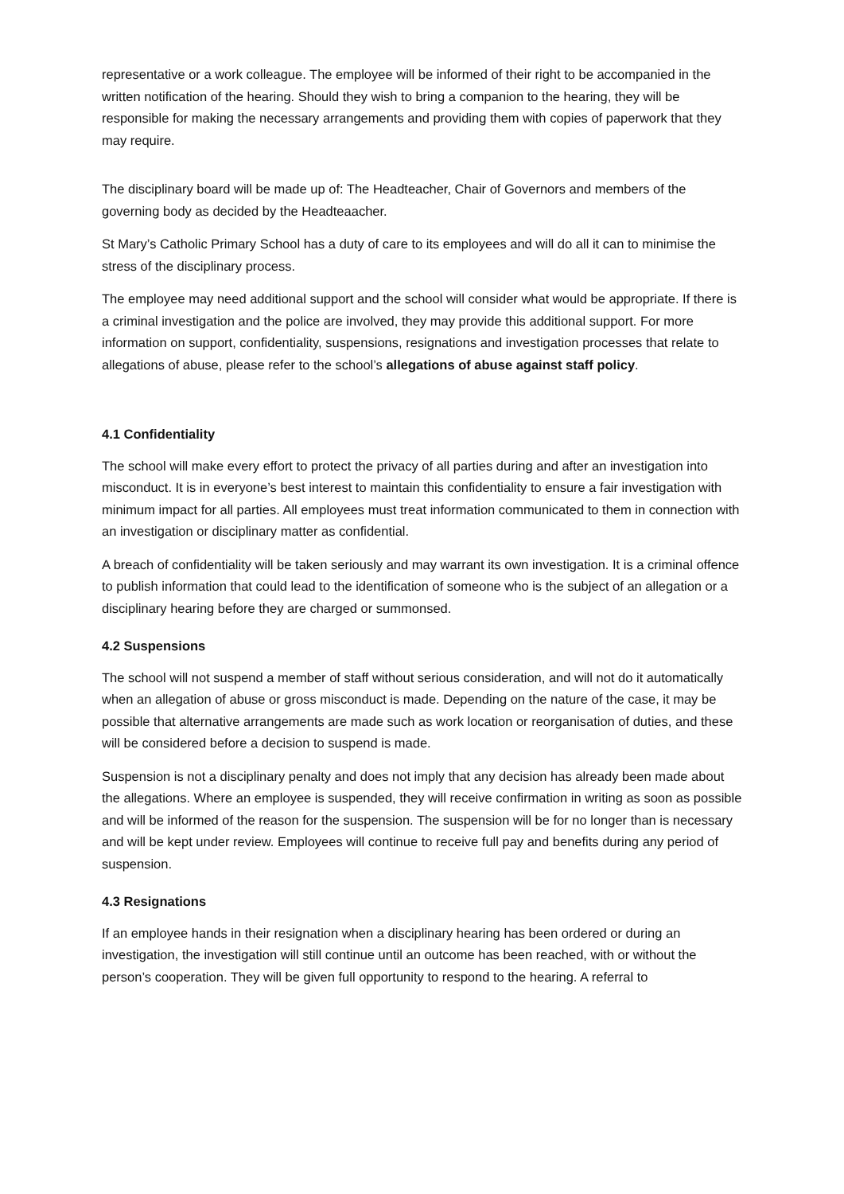representative or a work colleague. The employee will be informed of their right to be accompanied in the written notification of the hearing. Should they wish to bring a companion to the hearing, they will be responsible for making the necessary arrangements and providing them with copies of paperwork that they may require.
The disciplinary board will be made up of: The Headteacher, Chair of Governors and members of the governing body as decided by the Headteaacher.
St Mary’s Catholic Primary School has a duty of care to its employees and will do all it can to minimise the stress of the disciplinary process.
The employee may need additional support and the school will consider what would be appropriate. If there is a criminal investigation and the police are involved, they may provide this additional support. For more information on support, confidentiality, suspensions, resignations and investigation processes that relate to allegations of abuse, please refer to the school’s allegations of abuse against staff policy.
4.1 Confidentiality
The school will make every effort to protect the privacy of all parties during and after an investigation into misconduct. It is in everyone’s best interest to maintain this confidentiality to ensure a fair investigation with minimum impact for all parties. All employees must treat information communicated to them in connection with an investigation or disciplinary matter as confidential.
A breach of confidentiality will be taken seriously and may warrant its own investigation. It is a criminal offence to publish information that could lead to the identification of someone who is the subject of an allegation or a disciplinary hearing before they are charged or summonsed.
4.2 Suspensions
The school will not suspend a member of staff without serious consideration, and will not do it automatically when an allegation of abuse or gross misconduct is made. Depending on the nature of the case, it may be possible that alternative arrangements are made such as work location or reorganisation of duties, and these will be considered before a decision to suspend is made.
Suspension is not a disciplinary penalty and does not imply that any decision has already been made about the allegations. Where an employee is suspended, they will receive confirmation in writing as soon as possible and will be informed of the reason for the suspension. The suspension will be for no longer than is necessary and will be kept under review. Employees will continue to receive full pay and benefits during any period of suspension.
4.3 Resignations
If an employee hands in their resignation when a disciplinary hearing has been ordered or during an investigation, the investigation will still continue until an outcome has been reached, with or without the person’s cooperation. They will be given full opportunity to respond to the hearing. A referral to